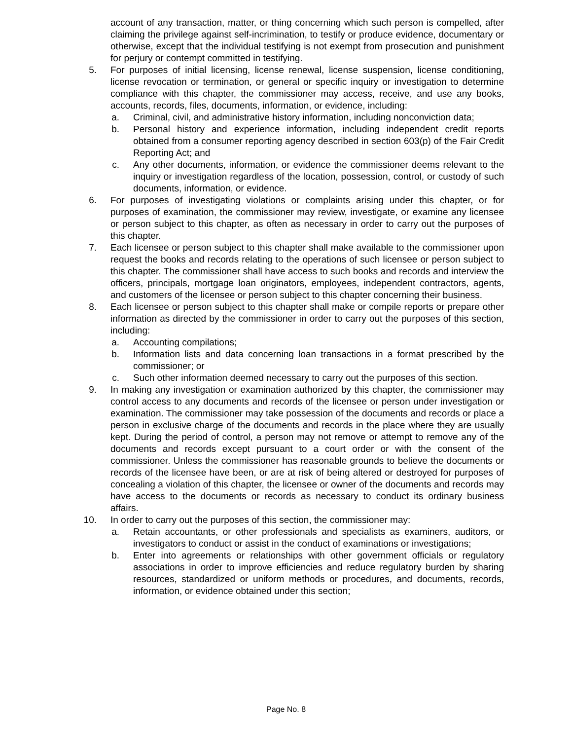account of any transaction, matter, or thing concerning which such person is compelled, after claiming the privilege against self-incrimination, to testify or produce evidence, documentary or otherwise, except that the individual testifying is not exempt from prosecution and punishment for perjury or contempt committed in testifying.
5. For purposes of initial licensing, license renewal, license suspension, license conditioning, license revocation or termination, or general or specific inquiry or investigation to determine compliance with this chapter, the commissioner may access, receive, and use any books, accounts, records, files, documents, information, or evidence, including:
a. Criminal, civil, and administrative history information, including nonconviction data;
b. Personal history and experience information, including independent credit reports obtained from a consumer reporting agency described in section 603(p) of the Fair Credit Reporting Act; and
c. Any other documents, information, or evidence the commissioner deems relevant to the inquiry or investigation regardless of the location, possession, control, or custody of such documents, information, or evidence.
6. For purposes of investigating violations or complaints arising under this chapter, or for purposes of examination, the commissioner may review, investigate, or examine any licensee or person subject to this chapter, as often as necessary in order to carry out the purposes of this chapter.
7. Each licensee or person subject to this chapter shall make available to the commissioner upon request the books and records relating to the operations of such licensee or person subject to this chapter. The commissioner shall have access to such books and records and interview the officers, principals, mortgage loan originators, employees, independent contractors, agents, and customers of the licensee or person subject to this chapter concerning their business.
8. Each licensee or person subject to this chapter shall make or compile reports or prepare other information as directed by the commissioner in order to carry out the purposes of this section, including:
a. Accounting compilations;
b. Information lists and data concerning loan transactions in a format prescribed by the commissioner; or
c. Such other information deemed necessary to carry out the purposes of this section.
9. In making any investigation or examination authorized by this chapter, the commissioner may control access to any documents and records of the licensee or person under investigation or examination. The commissioner may take possession of the documents and records or place a person in exclusive charge of the documents and records in the place where they are usually kept. During the period of control, a person may not remove or attempt to remove any of the documents and records except pursuant to a court order or with the consent of the commissioner. Unless the commissioner has reasonable grounds to believe the documents or records of the licensee have been, or are at risk of being altered or destroyed for purposes of concealing a violation of this chapter, the licensee or owner of the documents and records may have access to the documents or records as necessary to conduct its ordinary business affairs.
10. In order to carry out the purposes of this section, the commissioner may:
a. Retain accountants, or other professionals and specialists as examiners, auditors, or investigators to conduct or assist in the conduct of examinations or investigations;
b. Enter into agreements or relationships with other government officials or regulatory associations in order to improve efficiencies and reduce regulatory burden by sharing resources, standardized or uniform methods or procedures, and documents, records, information, or evidence obtained under this section;
Page No. 8